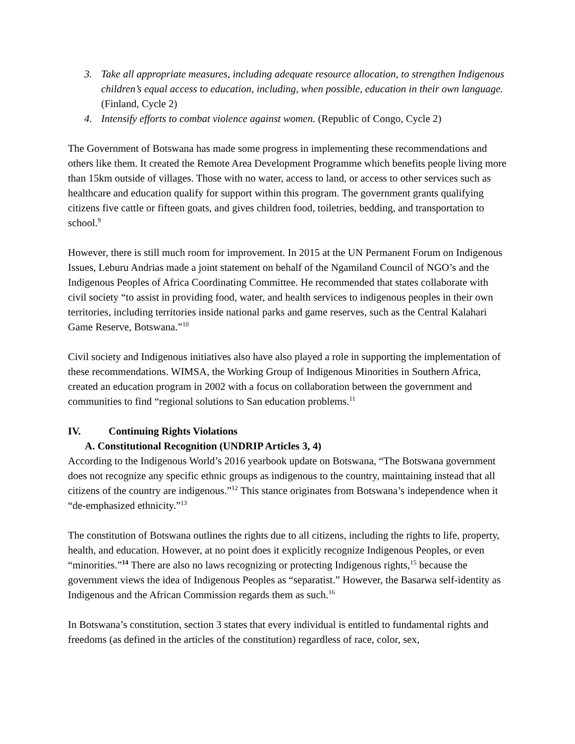3. Take all appropriate measures, including adequate resource allocation, to strengthen Indigenous children’s equal access to education, including, when possible, education in their own language. (Finland, Cycle 2)
4. Intensify efforts to combat violence against women. (Republic of Congo, Cycle 2)
The Government of Botswana has made some progress in implementing these recommendations and others like them. It created the Remote Area Development Programme which benefits people living more than 15km outside of villages. Those with no water, access to land, or access to other services such as healthcare and education qualify for support within this program. The government grants qualifying citizens five cattle or fifteen goats, and gives children food, toiletries, bedding, and transportation to school.<sup>9</sup>
However, there is still much room for improvement. In 2015 at the UN Permanent Forum on Indigenous Issues, Leburu Andrias made a joint statement on behalf of the Ngamiland Council of NGO’s and the Indigenous Peoples of Africa Coordinating Committee. He recommended that states collaborate with civil society “to assist in providing food, water, and health services to indigenous peoples in their own territories, including territories inside national parks and game reserves, such as the Central Kalahari Game Reserve, Botswana.”<sup>10</sup>
Civil society and Indigenous initiatives also have also played a role in supporting the implementation of these recommendations. WIMSA, the Working Group of Indigenous Minorities in Southern Africa, created an education program in 2002 with a focus on collaboration between the government and communities to find “regional solutions to San education problems.<sup>11</sup>
IV. Continuing Rights Violations
A. Constitutional Recognition (UNDRIP Articles 3, 4)
According to the Indigenous World’s 2016 yearbook update on Botswana, “The Botswana government does not recognize any specific ethnic groups as indigenous to the country, maintaining instead that all citizens of the country are indigenous.”<sup>12</sup> This stance originates from Botswana’s independence when it “de-emphasized ethnicity.”<sup>13</sup>
The constitution of Botswana outlines the rights due to all citizens, including the rights to life, property, health, and education. However, at no point does it explicitly recognize Indigenous Peoples, or even “minorities.”<sup>14</sup> There are also no laws recognizing or protecting Indigenous rights,<sup>15</sup> because the government views the idea of Indigenous Peoples as “separatist.” However, the Basarwa self-identity as Indigenous and the African Commission regards them as such.<sup>16</sup>
In Botswana’s constitution, section 3 states that every individual is entitled to fundamental rights and freedoms (as defined in the articles of the constitution) regardless of race, color, sex,